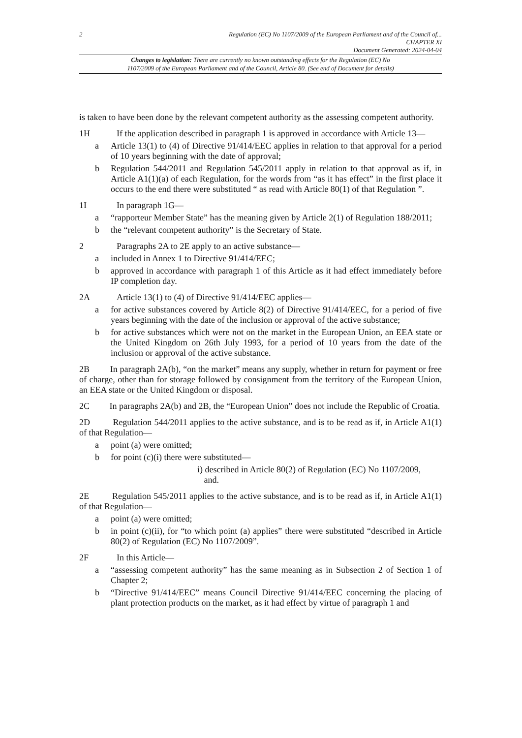2 Regulation (EC) No 1107/2009 of the European Parliament and of the Council of...
CHAPTER XI
Document Generated: 2024-04-04
Changes to legislation: There are currently no known outstanding effects for the Regulation (EC) No
1107/2009 of the European Parliament and of the Council, Article 80. (See end of Document for details)
is taken to have been done by the relevant competent authority as the assessing competent authority.
1H If the application described in paragraph 1 is approved in accordance with Article 13—
a Article 13(1) to (4) of Directive 91/414/EEC applies in relation to that approval for a period of 10 years beginning with the date of approval;
b Regulation 544/2011 and Regulation 545/2011 apply in relation to that approval as if, in Article A1(1)(a) of each Regulation, for the words from “as it has effect” in the first place it occurs to the end there were substituted “ as read with Article 80(1) of that Regulation ”.
1I In paragraph 1G—
a “rapporteur Member State” has the meaning given by Article 2(1) of Regulation 188/2011;
b the “relevant competent authority” is the Secretary of State.
2 Paragraphs 2A to 2E apply to an active substance—
a included in Annex 1 to Directive 91/414/EEC;
b approved in accordance with paragraph 1 of this Article as it had effect immediately before IP completion day.
2A Article 13(1) to (4) of Directive 91/414/EEC applies—
a for active substances covered by Article 8(2) of Directive 91/414/EEC, for a period of five years beginning with the date of the inclusion or approval of the active substance;
b for active substances which were not on the market in the European Union, an EEA state or the United Kingdom on 26th July 1993, for a period of 10 years from the date of the inclusion or approval of the active substance.
2B In paragraph 2A(b), “on the market” means any supply, whether in return for payment or free of charge, other than for storage followed by consignment from the territory of the European Union, an EEA state or the United Kingdom or disposal.
2C In paragraphs 2A(b) and 2B, the “European Union” does not include the Republic of Croatia.
2D Regulation 544/2011 applies to the active substance, and is to be read as if, in Article A1(1) of that Regulation—
a point (a) were omitted;
b for point (c)(i) there were substituted—
i) described in Article 80(2) of Regulation (EC) No 1107/2009,
and.
2E Regulation 545/2011 applies to the active substance, and is to be read as if, in Article A1(1) of that Regulation—
a point (a) were omitted;
b in point (c)(ii), for “to which point (a) applies” there were substituted “described in Article 80(2) of Regulation (EC) No 1107/2009”.
2F In this Article—
a “assessing competent authority” has the same meaning as in Subsection 2 of Section 1 of Chapter 2;
b “Directive 91/414/EEC” means Council Directive 91/414/EEC concerning the placing of plant protection products on the market, as it had effect by virtue of paragraph 1 and